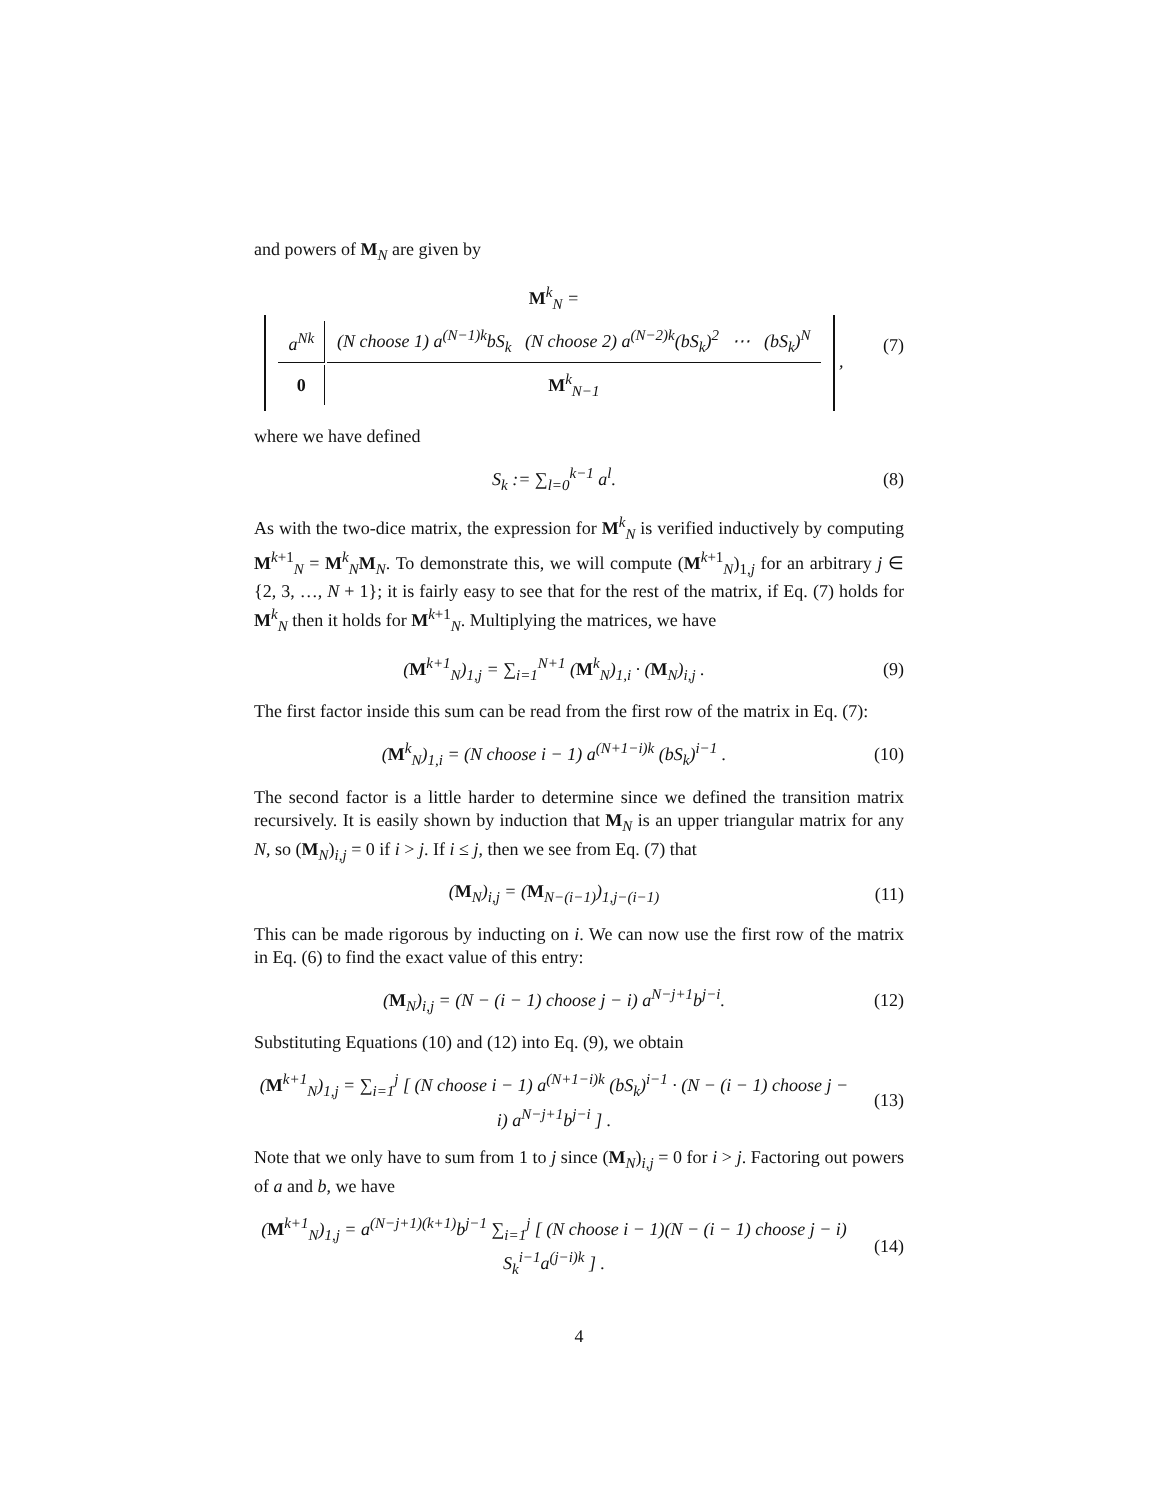and powers of M<sub>N</sub> are given by
M<sup>k</sup><sub>N</sub> =
| a<sup>Nk</sup> | (N choose 1) a<sup>(N−1)k</sup>bS<sub>k</sub> (N choose 2) a<sup>(N−2)k</sup>(bS<sub>k</sub>)<sup>2</sup> ⋯ (bS<sub>k</sub>)<sup>N</sup> |
| 0 | M<sup>k</sup><sub>N−1</sub> |
,
(7)
where we have defined
S<sub>k</sub> := ∑<sub>l=0</sub><sup>k−1</sup> a<sup>l</sup>. (8)
As with the two-dice matrix, the expression for M<sup>k</sup><sub>N</sub> is verified inductively by computing M<sup>k+1</sup><sub>N</sub> = M<sup>k</sup><sub>N</sub>M<sub>N</sub>. To demonstrate this, we will compute (M<sup>k+1</sup><sub>N</sub>)<sub>1,j</sub> for an arbitrary j ∈ {2, 3, …, N + 1}; it is fairly easy to see that for the rest of the matrix, if Eq. (7) holds for M<sup>k</sup><sub>N</sub> then it holds for M<sup>k+1</sup><sub>N</sub>. Multiplying the matrices, we have
(M<sup>k+1</sup><sub>N</sub>)<sub>1,j</sub> = ∑<sub>i=1</sub><sup>N+1</sup> (M<sup>k</sup><sub>N</sub>)<sub>1,i</sub> · (M<sub>N</sub>)<sub>i,j</sub> .
(9)
The first factor inside this sum can be read from the first row of the matrix in Eq. (7):
(M<sup>k</sup><sub>N</sub>)<sub>1,i</sub> = (N choose i − 1) a<sup>(N+1−i)k</sup> (bS<sub>k</sub>)<sup>i−1</sup> .
(10)
The second factor is a little harder to determine since we defined the transition matrix recursively. It is easily shown by induction that M<sub>N</sub> is an upper triangular matrix for any N, so (M<sub>N</sub>)<sub>i,j</sub> = 0 if i > j. If i ≤ j, then we see from Eq. (7) that
(M<sub>N</sub>)<sub>i,j</sub> = (M<sub>N−(i−1)</sub>)<sub>1,j−(i−1)</sub> (11)
This can be made rigorous by inducting on i. We can now use the first row of the matrix in Eq. (6) to find the exact value of this entry:
(M<sub>N</sub>)<sub>i,j</sub> = (N − (i − 1) choose j − i) a<sup>N−j+1</sup>b<sup>j−i</sup>.
(12)
Substituting Equations (10) and (12) into Eq. (9), we obtain
(M<sup>k+1</sup><sub>N</sub>)<sub>1,j</sub> = ∑<sub>i=1</sub><sup>j</sup> [ (N choose i − 1) a<sup>(N+1−i)k</sup> (bS<sub>k</sub>)<sup>i−1</sup> · (N − (i − 1) choose j − i) a<sup>N−j+1</sup>b<sup>j−i</sup> ] .
(13)
Note that we only have to sum from 1 to j since (M<sub>N</sub>)<sub>i,j</sub> = 0 for i > j. Factoring out powers of a and b, we have
(M<sup>k+1</sup><sub>N</sub>)<sub>1,j</sub> = a<sup>(N−j+1)(k+1)</sup>b<sup>j−1</sup> ∑<sub>i=1</sub><sup>j</sup> [ (N choose i − 1)(N − (i − 1) choose j − i) S<sub>k</sub><sup>i−1</sup>a<sup>(j−i)k</sup> ] .
(14)
4